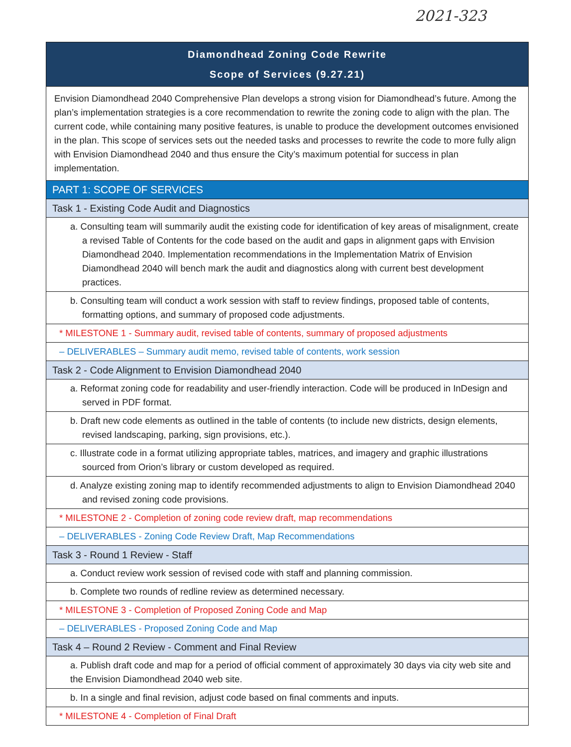2021-323
| Diamondhead Zoning Code Rewrite Scope of Services (9.27.21) |
| Envision Diamondhead 2040 Comprehensive Plan develops a strong vision for Diamondhead’s future. Among the plan’s implementation strategies is a core recommendation to rewrite the zoning code to align with the plan. The current code, while containing many positive features, is unable to produce the development outcomes envisioned in the plan. This scope of services sets out the needed tasks and processes to rewrite the code to more fully align with Envision Diamondhead 2040 and thus ensure the City’s maximum potential for success in plan implementation. |
| PART 1: SCOPE OF SERVICES |
| Task 1 - Existing Code Audit and Diagnostics |
| a. Consulting team will summarily audit the existing code for identification of key areas of misalignment, create a revised Table of Contents for the code based on the audit and gaps in alignment gaps with Envision Diamondhead 2040. Implementation recommendations in the Implementation Matrix of Envision Diamondhead 2040 will bench mark the audit and diagnostics along with current best development practices. |
| b. Consulting team will conduct a work session with staff to review findings, proposed table of contents, formatting options, and summary of proposed code adjustments. |
| * MILESTONE 1 - Summary audit, revised table of contents, summary of proposed adjustments |
| – DELIVERABLES – Summary audit memo, revised table of contents, work session |
| Task 2 - Code Alignment to Envision Diamondhead 2040 |
| a. Reformat zoning code for readability and user-friendly interaction. Code will be produced in InDesign and served in PDF format. |
| b. Draft new code elements as outlined in the table of contents (to include new districts, design elements, revised landscaping, parking, sign provisions, etc.). |
| c. Illustrate code in a format utilizing appropriate tables, matrices, and imagery and graphic illustrations sourced from Orion’s library or custom developed as required. |
| d. Analyze existing zoning map to identify recommended adjustments to align to Envision Diamondhead 2040 and revised zoning code provisions. |
| * MILESTONE 2 - Completion of zoning code review draft, map recommendations |
| – DELIVERABLES - Zoning Code Review Draft, Map Recommendations |
| Task 3 - Round 1 Review - Staff |
| a. Conduct review work session of revised code with staff and planning commission. |
| b. Complete two rounds of redline review as determined necessary. |
| * MILESTONE 3 - Completion of Proposed Zoning Code and Map |
| – DELIVERABLES - Proposed Zoning Code and Map |
| Task 4 – Round 2 Review - Comment and Final Review |
| a. Publish draft code and map for a period of official comment of approximately 30 days via city web site and the Envision Diamondhead 2040 web site. |
| b. In a single and final revision, adjust code based on final comments and inputs. |
| * MILESTONE 4 - Completion of Final Draft |